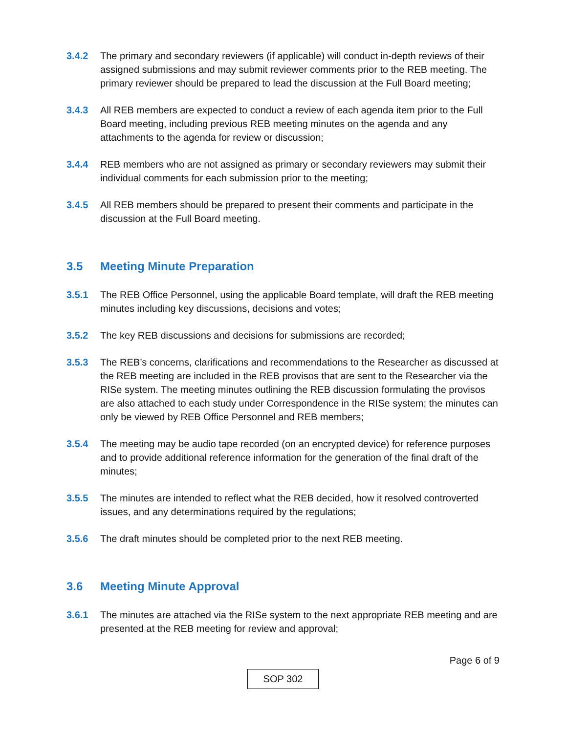3.4.2 The primary and secondary reviewers (if applicable) will conduct in-depth reviews of their assigned submissions and may submit reviewer comments prior to the REB meeting. The primary reviewer should be prepared to lead the discussion at the Full Board meeting;
3.4.3 All REB members are expected to conduct a review of each agenda item prior to the Full Board meeting, including previous REB meeting minutes on the agenda and any attachments to the agenda for review or discussion;
3.4.4 REB members who are not assigned as primary or secondary reviewers may submit their individual comments for each submission prior to the meeting;
3.4.5 All REB members should be prepared to present their comments and participate in the discussion at the Full Board meeting.
3.5 Meeting Minute Preparation
3.5.1 The REB Office Personnel, using the applicable Board template, will draft the REB meeting minutes including key discussions, decisions and votes;
3.5.2 The key REB discussions and decisions for submissions are recorded;
3.5.3 The REB’s concerns, clarifications and recommendations to the Researcher as discussed at the REB meeting are included in the REB provisos that are sent to the Researcher via the RISe system. The meeting minutes outlining the REB discussion formulating the provisos are also attached to each study under Correspondence in the RISe system; the minutes can only be viewed by REB Office Personnel and REB members;
3.5.4 The meeting may be audio tape recorded (on an encrypted device) for reference purposes and to provide additional reference information for the generation of the final draft of the minutes;
3.5.5 The minutes are intended to reflect what the REB decided, how it resolved controverted issues, and any determinations required by the regulations;
3.5.6 The draft minutes should be completed prior to the next REB meeting.
3.6 Meeting Minute Approval
3.6.1 The minutes are attached via the RISe system to the next appropriate REB meeting and are presented at the REB meeting for review and approval;
Page 6 of 9
SOP 302